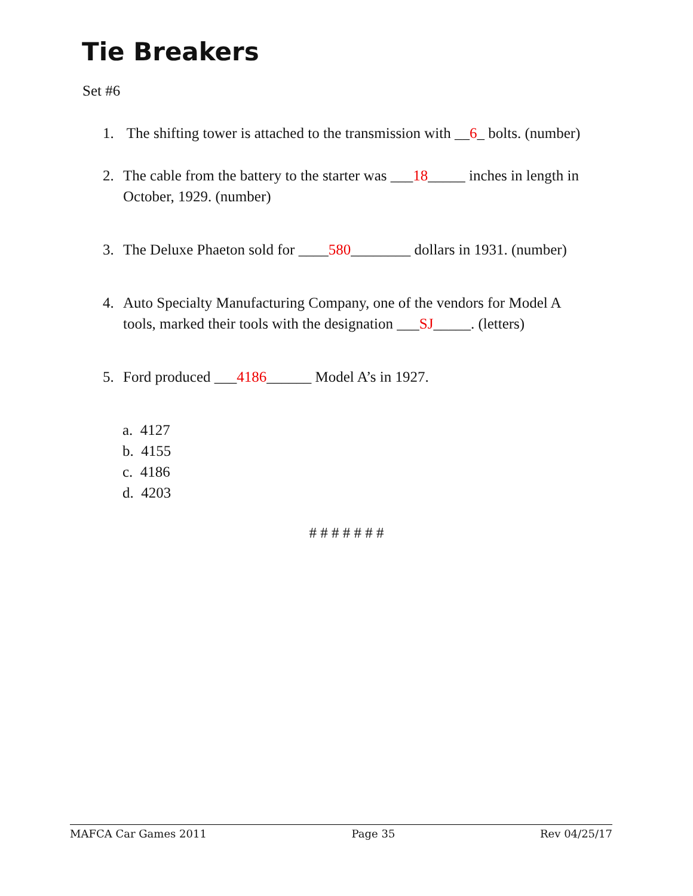Tie Breakers
Set #6
1. The shifting tower is attached to the transmission with __6_ bolts. (number)
2. The cable from the battery to the starter was ___18_____ inches in length in
October, 1929. (number)
3. The Deluxe Phaeton sold for ____580________ dollars in 1931. (number)
4. Auto Specialty Manufacturing Company, one of the vendors for Model A
tools, marked their tools with the designation ___SJ_____. (letters)
5. Ford produced ___4186______ Model A’s in 1927.
a. 4127
b. 4155
c. 4186
d. 4203
# # # # # # #
MAFCA Car Games 2011 Page 35 Rev 04/25/17